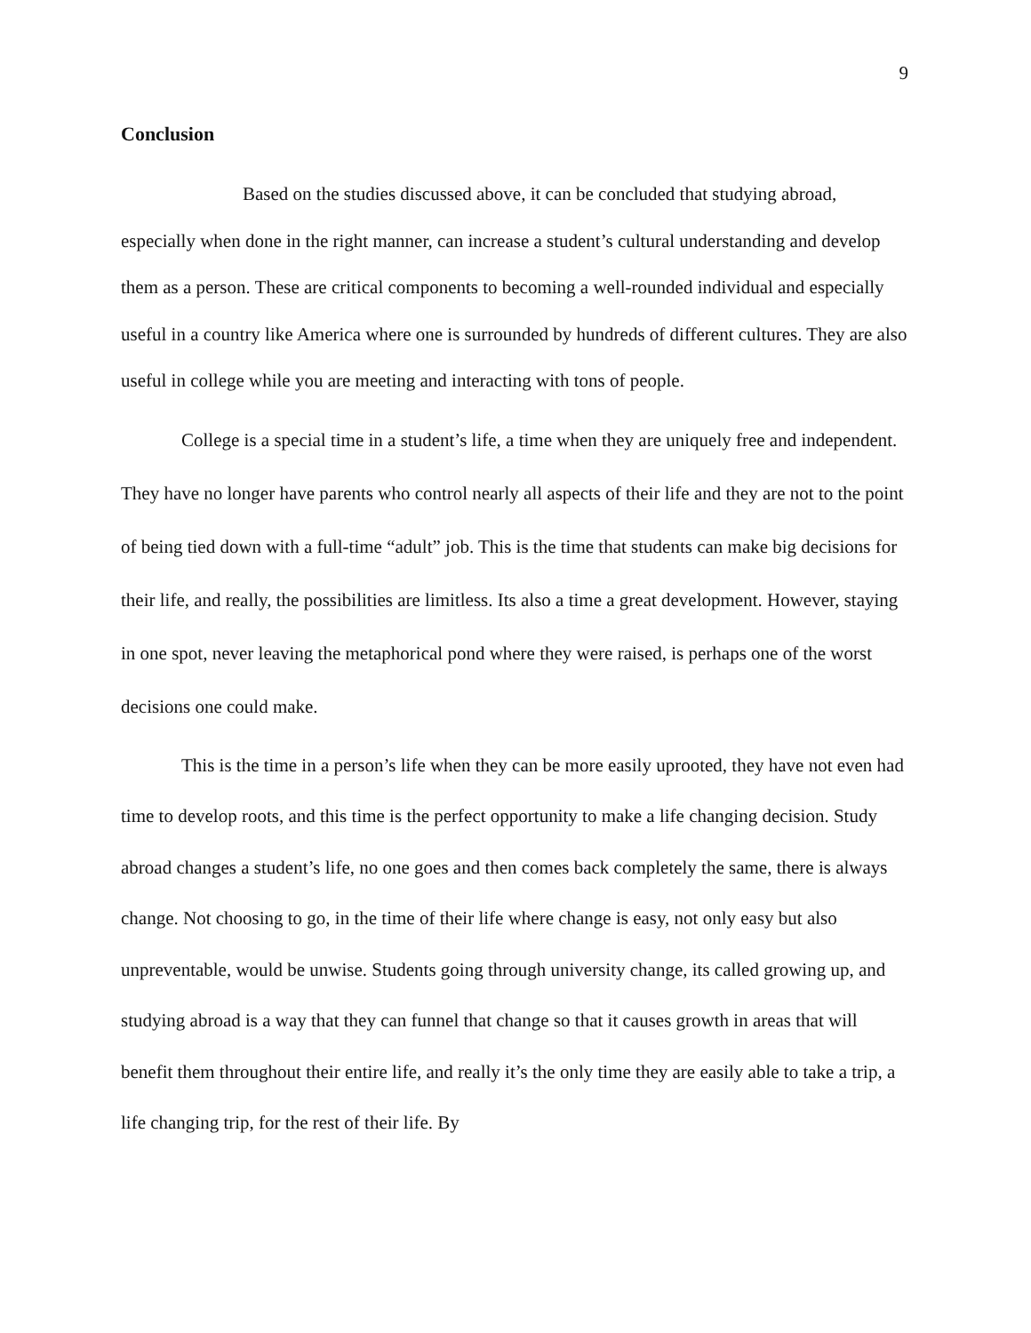9
Conclusion
Based on the studies discussed above, it can be concluded that studying abroad, especially when done in the right manner, can increase a student’s cultural understanding and develop them as a person. These are critical components to becoming a well-rounded individual and especially useful in a country like America where one is surrounded by hundreds of different cultures. They are also useful in college while you are meeting and interacting with tons of people.
College is a special time in a student’s life, a time when they are uniquely free and independent. They have no longer have parents who control nearly all aspects of their life and they are not to the point of being tied down with a full-time “adult” job. This is the time that students can make big decisions for their life, and really, the possibilities are limitless. Its also a time a great development. However, staying in one spot, never leaving the metaphorical pond where they were raised, is perhaps one of the worst decisions one could make.
This is the time in a person’s life when they can be more easily uprooted, they have not even had time to develop roots, and this time is the perfect opportunity to make a life changing decision. Study abroad changes a student’s life, no one goes and then comes back completely the same, there is always change. Not choosing to go, in the time of their life where change is easy, not only easy but also unpreventable, would be unwise. Students going through university change, its called growing up, and studying abroad is a way that they can funnel that change so that it causes growth in areas that will benefit them throughout their entire life, and really it’s the only time they are easily able to take a trip, a life changing trip, for the rest of their life. By